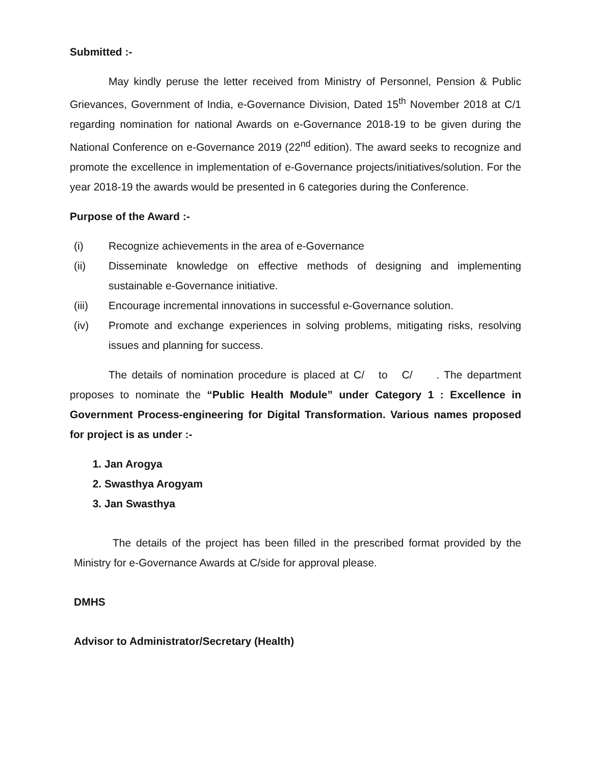Submitted :-
May kindly peruse the letter received from Ministry of Personnel, Pension & Public Grievances, Government of India, e-Governance Division, Dated 15<sup>th</sup> November 2018 at C/1 regarding nomination for national Awards on e-Governance 2018-19 to be given during the National Conference on e-Governance 2019 (22<sup>nd</sup> edition). The award seeks to recognize and promote the excellence in implementation of e-Governance projects/initiatives/solution. For the year 2018-19 the awards would be presented in 6 categories during the Conference.
Purpose of the Award :-
(i) Recognize achievements in the area of e-Governance
(ii) Disseminate knowledge on effective methods of designing and implementing sustainable e-Governance initiative.
(iii) Encourage incremental innovations in successful e-Governance solution.
(iv) Promote and exchange experiences in solving problems, mitigating risks, resolving issues and planning for success.
The details of nomination procedure is placed at C/ to C/ . The department proposes to nominate the “Public Health Module” under Category 1 : Excellence in Government Process-engineering for Digital Transformation. Various names proposed for project is as under :-
1. Jan Arogya
2. Swasthya Arogyam
3. Jan Swasthya
The details of the project has been filled in the prescribed format provided by the Ministry for e-Governance Awards at C/side for approval please.
DMHS
Advisor to Administrator/Secretary (Health)